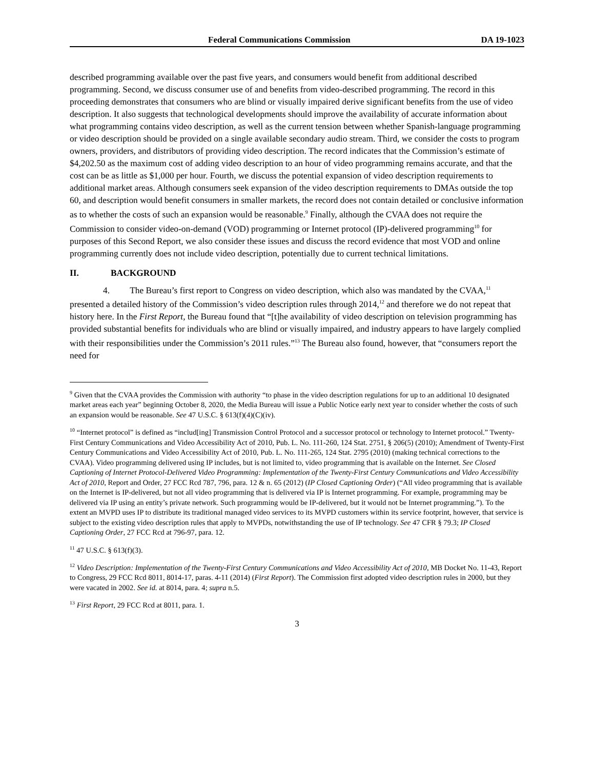Federal Communications Commission DA 19-1023
described programming available over the past five years, and consumers would benefit from additional described programming. Second, we discuss consumer use of and benefits from video-described programming. The record in this proceeding demonstrates that consumers who are blind or visually impaired derive significant benefits from the use of video description. It also suggests that technological developments should improve the availability of accurate information about what programming contains video description, as well as the current tension between whether Spanish-language programming or video description should be provided on a single available secondary audio stream. Third, we consider the costs to program owners, providers, and distributors of providing video description. The record indicates that the Commission’s estimate of $4,202.50 as the maximum cost of adding video description to an hour of video programming remains accurate, and that the cost can be as little as $1,000 per hour. Fourth, we discuss the potential expansion of video description requirements to additional market areas. Although consumers seek expansion of the video description requirements to DMAs outside the top 60, and description would benefit consumers in smaller markets, the record does not contain detailed or conclusive information as to whether the costs of such an expansion would be reasonable.<sup>9</sup> Finally, although the CVAA does not require the Commission to consider video-on-demand (VOD) programming or Internet protocol (IP)-delivered programming<sup>10</sup> for purposes of this Second Report, we also consider these issues and discuss the record evidence that most VOD and online programming currently does not include video description, potentially due to current technical limitations.
II. BACKGROUND
4. The Bureau’s first report to Congress on video description, which also was mandated by the CVAA,<sup>11</sup> presented a detailed history of the Commission’s video description rules through 2014,<sup>12</sup> and therefore we do not repeat that history here. In the First Report, the Bureau found that “[t]he availability of video description on television programming has provided substantial benefits for individuals who are blind or visually impaired, and industry appears to have largely complied with their responsibilities under the Commission’s 2011 rules.”<sup>13</sup> The Bureau also found, however, that “consumers report the need for
<sup>9</sup> Given that the CVAA provides the Commission with authority “to phase in the video description regulations for up to an additional 10 designated market areas each year” beginning October 8, 2020, the Media Bureau will issue a Public Notice early next year to consider whether the costs of such an expansion would be reasonable. See 47 U.S.C. § 613(f)(4)(C)(iv).
<sup>10</sup> “Internet protocol” is defined as “includ[ing] Transmission Control Protocol and a successor protocol or technology to Internet protocol.” Twenty-First Century Communications and Video Accessibility Act of 2010, Pub. L. No. 111-260, 124 Stat. 2751, § 206(5) (2010); Amendment of Twenty-First Century Communications and Video Accessibility Act of 2010, Pub. L. No. 111-265, 124 Stat. 2795 (2010) (making technical corrections to the CVAA). Video programming delivered using IP includes, but is not limited to, video programming that is available on the Internet. See Closed Captioning of Internet Protocol-Delivered Video Programming: Implementation of the Twenty-First Century Communications and Video Accessibility Act of 2010, Report and Order, 27 FCC Rcd 787, 796, para. 12 & n. 65 (2012) (IP Closed Captioning Order) (“All video programming that is available on the Internet is IP-delivered, but not all video programming that is delivered via IP is Internet programming. For example, programming may be delivered via IP using an entity’s private network. Such programming would be IP-delivered, but it would not be Internet programming.”). To the extent an MVPD uses IP to distribute its traditional managed video services to its MVPD customers within its service footprint, however, that service is subject to the existing video description rules that apply to MVPDs, notwithstanding the use of IP technology. See 47 CFR § 79.3; IP Closed Captioning Order, 27 FCC Rcd at 796-97, para. 12.
<sup>11</sup> 47 U.S.C. § 613(f)(3).
<sup>12</sup> Video Description: Implementation of the Twenty-First Century Communications and Video Accessibility Act of 2010, MB Docket No. 11-43, Report to Congress, 29 FCC Rcd 8011, 8014-17, paras. 4-11 (2014) (First Report). The Commission first adopted video description rules in 2000, but they were vacated in 2002. See id. at 8014, para. 4; supra n.5.
<sup>13</sup> First Report, 29 FCC Rcd at 8011, para. 1.
3